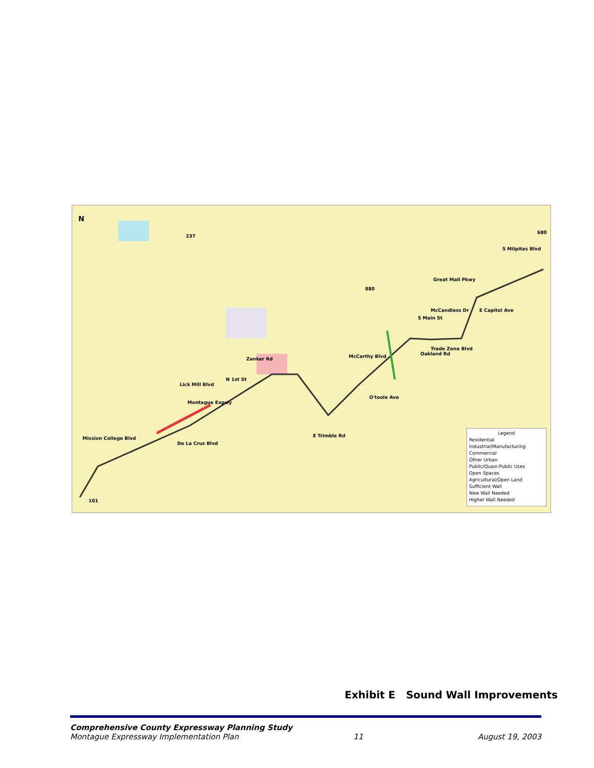N
Montague Expwy
Trade Zone Blvd
Lick Mill Blvd
N 1st St
Zanker Rd McCarthy Blvd
O'toole Ave
E Trimble Rd
De La Cruz Blvd
Mission College Blvd
Oakland Rd
S Main St
McCandless Dr
Great Mall Pkwy
E Capitol Ave
S Milpitas Blvd
237
880
680
101
Legend
Residential
Industrial/Manufacturing
Commercial
Other Urban
Public/Quasi-Public Uses
Open Spaces
Agricultural/Open Land
Sufficient Wall
New Wall Needed
Higher Wall Needed
Exhibit E Sound Wall Improvements
Comprehensive County Expressway Planning Study
Montague Expressway Implementation Plan 11 August 19, 2003